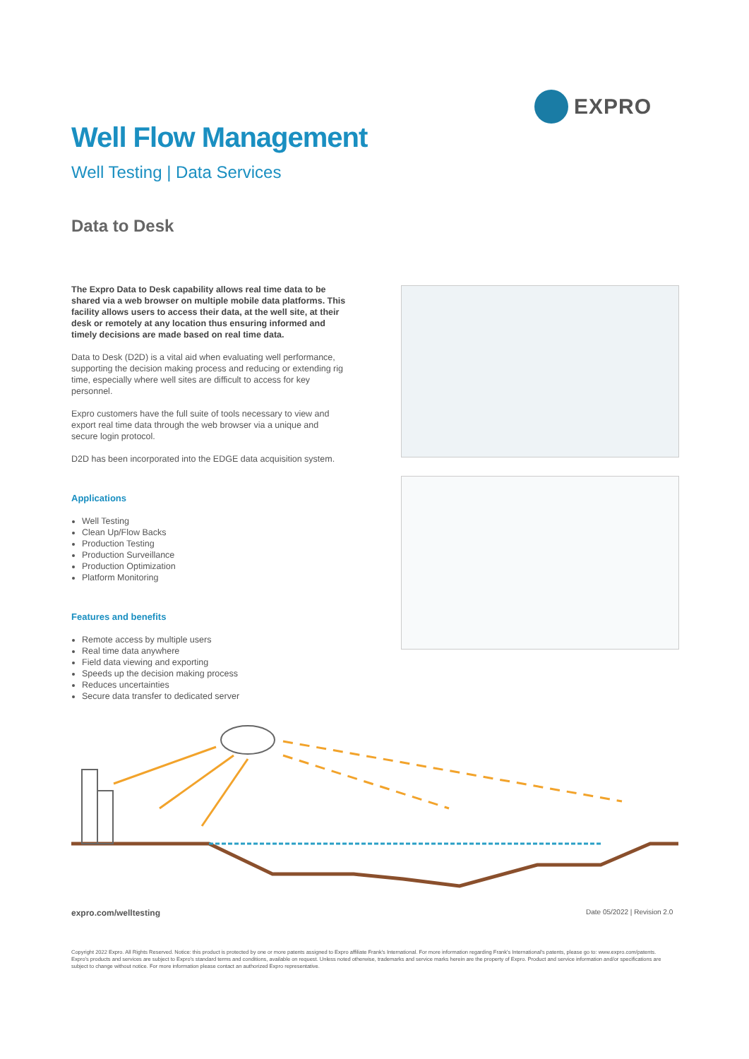EXPRO
Well Flow Management
Well Testing | Data Services
Data to Desk
The Expro Data to Desk capability allows real time data to be shared via a web browser on multiple mobile data platforms. This facility allows users to access their data, at the well site, at their desk or remotely at any location thus ensuring informed and timely decisions are made based on real time data.
Data to Desk (D2D) is a vital aid when evaluating well performance, supporting the decision making process and reducing or extending rig time, especially where well sites are difficult to access for key personnel.
Expro customers have the full suite of tools necessary to view and export real time data through the web browser via a unique and secure login protocol.
D2D has been incorporated into the EDGE data acquisition system.
Applications
Well Testing
Clean Up/Flow Backs
Production Testing
Production Surveillance
Production Optimization
Platform Monitoring
Features and benefits
Remote access by multiple users
Real time data anywhere
Field data viewing and exporting
Speeds up the decision making process
Reduces uncertainties
Secure data transfer to dedicated server
expro.com/welltesting Date 05/2022 | Revision 2.0
Copyright 2022 Expro. All Rights Reserved. Notice: this product is protected by one or more patents assigned to Expro affiliate Frank's International. For more information regarding Frank's International's patents, please go to: www.expro.com/patents. Expro's products and services are subject to Expro's standard terms and conditions, available on request. Unless noted otherwise, trademarks and service marks herein are the property of Expro. Product and service information and/or specifications are subject to change without notice. For more information please contact an authorized Expro representative.